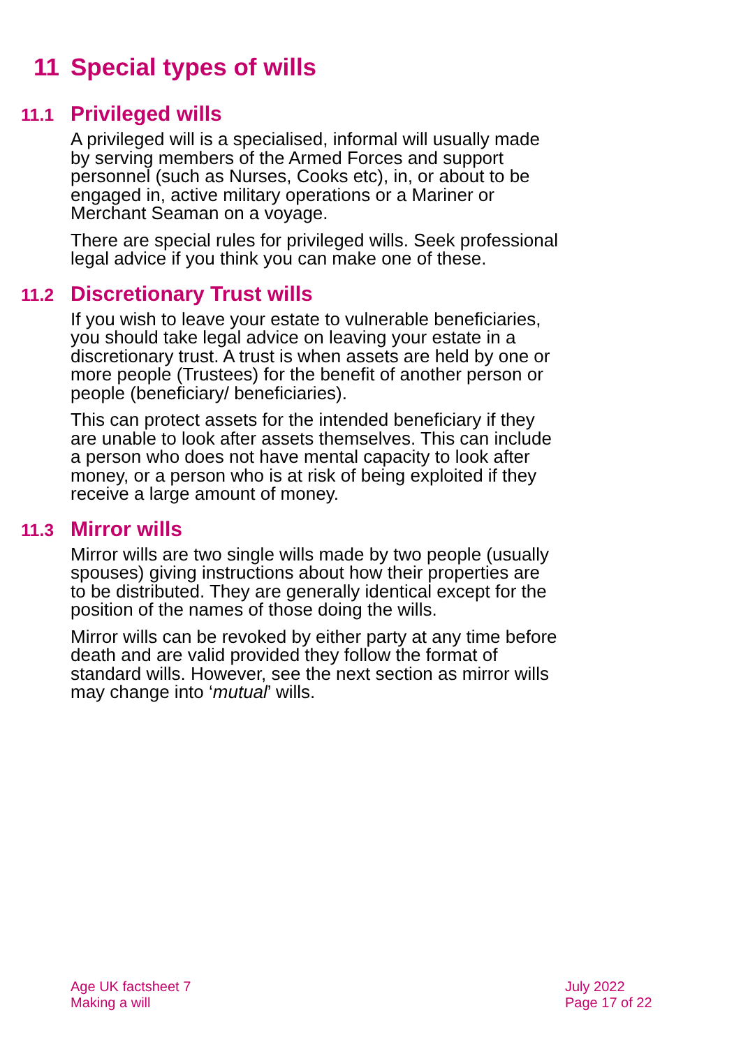11 Special types of wills
11.1 Privileged wills
A privileged will is a specialised, informal will usually made by serving members of the Armed Forces and support personnel (such as Nurses, Cooks etc), in, or about to be engaged in, active military operations or a Mariner or Merchant Seaman on a voyage.
There are special rules for privileged wills. Seek professional legal advice if you think you can make one of these.
11.2 Discretionary Trust wills
If you wish to leave your estate to vulnerable beneficiaries, you should take legal advice on leaving your estate in a discretionary trust. A trust is when assets are held by one or more people (Trustees) for the benefit of another person or people (beneficiary/ beneficiaries).
This can protect assets for the intended beneficiary if they are unable to look after assets themselves. This can include a person who does not have mental capacity to look after money, or a person who is at risk of being exploited if they receive a large amount of money.
11.3 Mirror wills
Mirror wills are two single wills made by two people (usually spouses) giving instructions about how their properties are to be distributed. They are generally identical except for the position of the names of those doing the wills.
Mirror wills can be revoked by either party at any time before death and are valid provided they follow the format of standard wills. However, see the next section as mirror wills may change into ‘mutual’ wills.
Age UK factsheet 7
Making a will
July 2022
Page 17 of 22